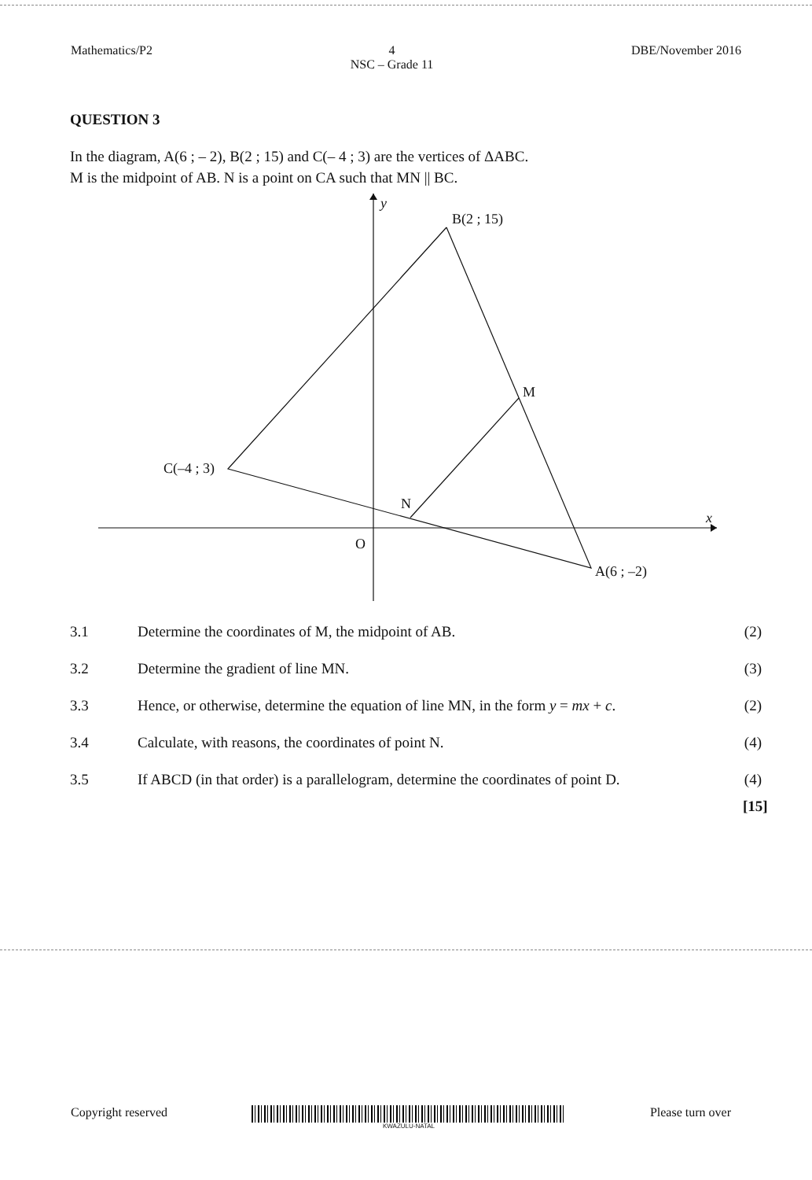Mathematics/P2 4
NSC – Grade 11 DBE/November 2016
QUESTION 3
In the diagram, A(6 ; – 2), B(2 ; 15) and C(– 4 ; 3) are the vertices of ΔABC.
M is the midpoint of AB. N is a point on CA such that MN || BC.
y
B(2 ; 15)
M
C(–4 ; 3)
N
O
A(6 ; –2)
x
3.1 Determine the coordinates of M, the midpoint of AB. (2)
3.2 Determine the gradient of line MN. (3)
3.3 Hence, or otherwise, determine the equation of line MN, in the form y = mx + c. (2)
3.4 Calculate, with reasons, the coordinates of point N. (4)
3.5 If ABCD (in that order) is a parallelogram, determine the coordinates of point D. (4)
[15]
Copyright reserved
KWAZULU-NATAL
Please turn over